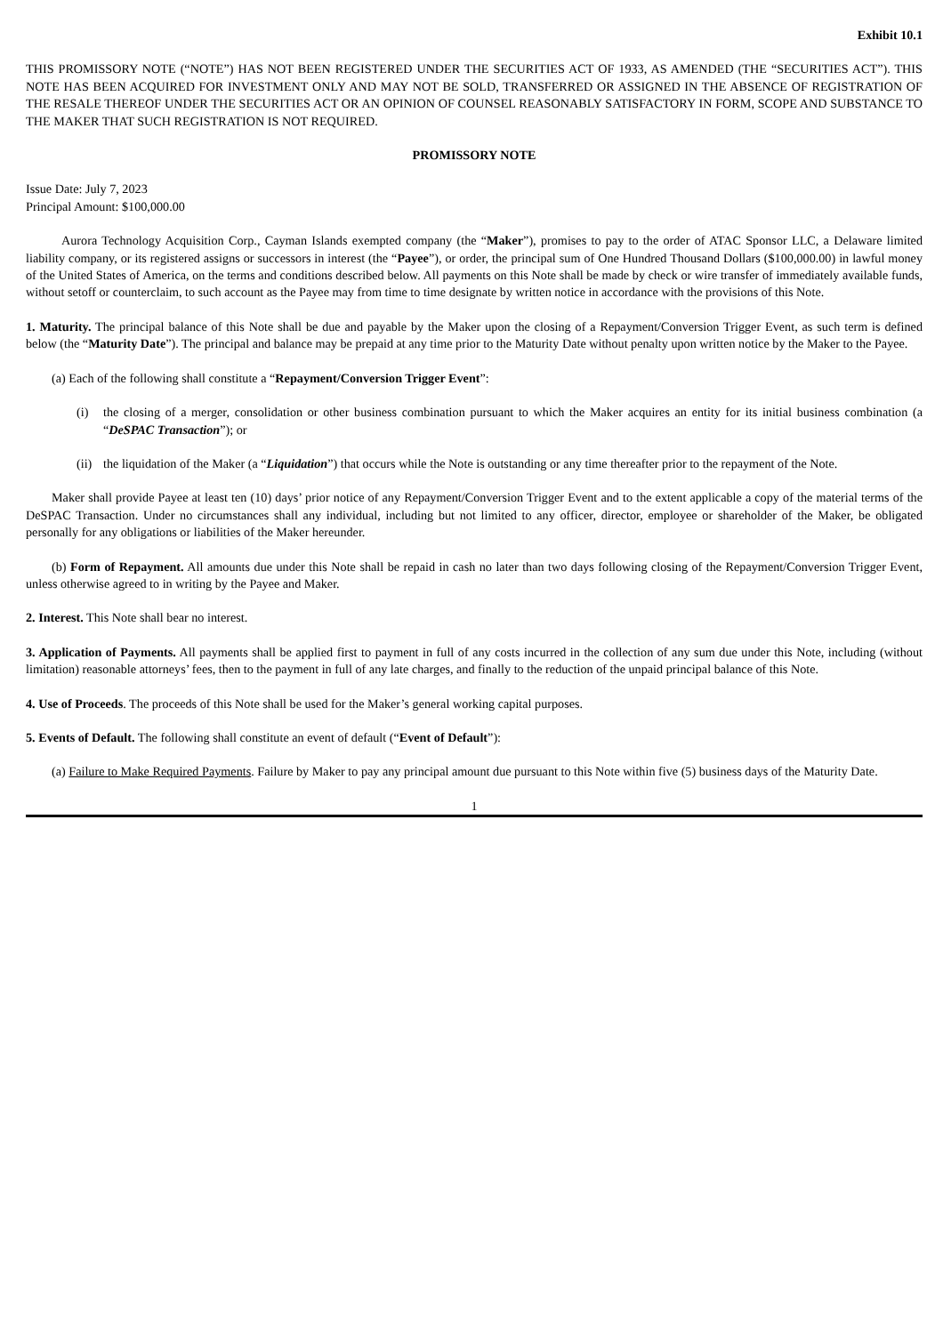Exhibit 10.1
THIS PROMISSORY NOTE (“NOTE”) HAS NOT BEEN REGISTERED UNDER THE SECURITIES ACT OF 1933, AS AMENDED (THE “SECURITIES ACT”). THIS NOTE HAS BEEN ACQUIRED FOR INVESTMENT ONLY AND MAY NOT BE SOLD, TRANSFERRED OR ASSIGNED IN THE ABSENCE OF REGISTRATION OF THE RESALE THEREOF UNDER THE SECURITIES ACT OR AN OPINION OF COUNSEL REASONABLY SATISFACTORY IN FORM, SCOPE AND SUBSTANCE TO THE MAKER THAT SUCH REGISTRATION IS NOT REQUIRED.
PROMISSORY NOTE
Issue Date: July 7, 2023
Principal Amount: $100,000.00
Aurora Technology Acquisition Corp., Cayman Islands exempted company (the “Maker”), promises to pay to the order of ATAC Sponsor LLC, a Delaware limited liability company, or its registered assigns or successors in interest (the “Payee”), or order, the principal sum of One Hundred Thousand Dollars ($100,000.00) in lawful money of the United States of America, on the terms and conditions described below. All payments on this Note shall be made by check or wire transfer of immediately available funds, without setoff or counterclaim, to such account as the Payee may from time to time designate by written notice in accordance with the provisions of this Note.
1. Maturity. The principal balance of this Note shall be due and payable by the Maker upon the closing of a Repayment/Conversion Trigger Event, as such term is defined below (the “Maturity Date”). The principal and balance may be prepaid at any time prior to the Maturity Date without penalty upon written notice by the Maker to the Payee.
(a) Each of the following shall constitute a “Repayment/Conversion Trigger Event”:
(i) the closing of a merger, consolidation or other business combination pursuant to which the Maker acquires an entity for its initial business combination (a “DeSPAC Transaction”); or
(ii) the liquidation of the Maker (a “Liquidation”) that occurs while the Note is outstanding or any time thereafter prior to the repayment of the Note.
Maker shall provide Payee at least ten (10) days’ prior notice of any Repayment/Conversion Trigger Event and to the extent applicable a copy of the material terms of the DeSPAC Transaction. Under no circumstances shall any individual, including but not limited to any officer, director, employee or shareholder of the Maker, be obligated personally for any obligations or liabilities of the Maker hereunder.
(b) Form of Repayment. All amounts due under this Note shall be repaid in cash no later than two days following closing of the Repayment/Conversion Trigger Event, unless otherwise agreed to in writing by the Payee and Maker.
2. Interest. This Note shall bear no interest.
3. Application of Payments. All payments shall be applied first to payment in full of any costs incurred in the collection of any sum due under this Note, including (without limitation) reasonable attorneys’ fees, then to the payment in full of any late charges, and finally to the reduction of the unpaid principal balance of this Note.
4. Use of Proceeds. The proceeds of this Note shall be used for the Maker’s general working capital purposes.
5. Events of Default. The following shall constitute an event of default (“Event of Default”):
(a) Failure to Make Required Payments. Failure by Maker to pay any principal amount due pursuant to this Note within five (5) business days of the Maturity Date.
1